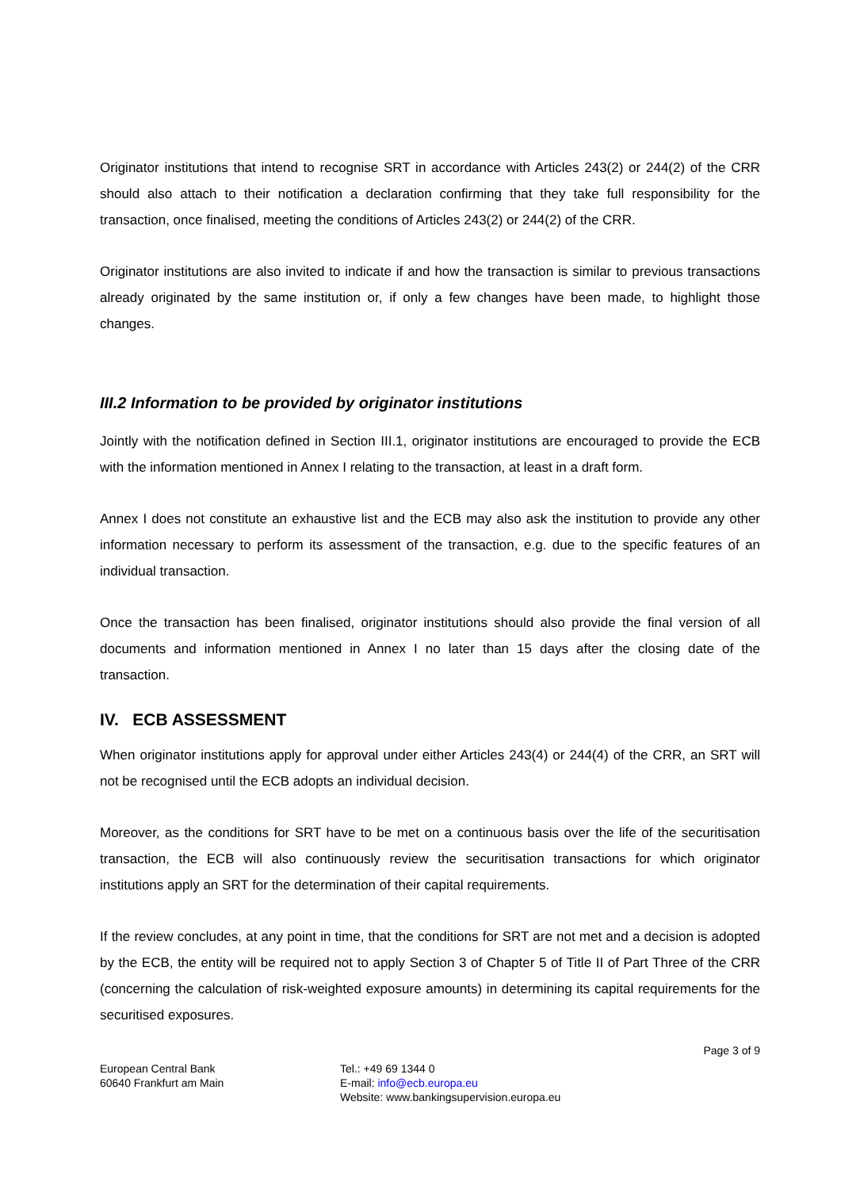Originator institutions that intend to recognise SRT in accordance with Articles 243(2) or 244(2) of the CRR should also attach to their notification a declaration confirming that they take full responsibility for the transaction, once finalised, meeting the conditions of Articles 243(2) or 244(2) of the CRR.
Originator institutions are also invited to indicate if and how the transaction is similar to previous transactions already originated by the same institution or, if only a few changes have been made, to highlight those changes.
III.2 Information to be provided by originator institutions
Jointly with the notification defined in Section III.1, originator institutions are encouraged to provide the ECB with the information mentioned in Annex I relating to the transaction, at least in a draft form.
Annex I does not constitute an exhaustive list and the ECB may also ask the institution to provide any other information necessary to perform its assessment of the transaction, e.g. due to the specific features of an individual transaction.
Once the transaction has been finalised, originator institutions should also provide the final version of all documents and information mentioned in Annex I no later than 15 days after the closing date of the transaction.
IV. ECB ASSESSMENT
When originator institutions apply for approval under either Articles 243(4) or 244(4) of the CRR, an SRT will not be recognised until the ECB adopts an individual decision.
Moreover, as the conditions for SRT have to be met on a continuous basis over the life of the securitisation transaction, the ECB will also continuously review the securitisation transactions for which originator institutions apply an SRT for the determination of their capital requirements.
If the review concludes, at any point in time, that the conditions for SRT are not met and a decision is adopted by the ECB, the entity will be required not to apply Section 3 of Chapter 5 of Title II of Part Three of the CRR (concerning the calculation of risk-weighted exposure amounts) in determining its capital requirements for the securitised exposures.
Page 3 of 9
European Central Bank
60640 Frankfurt am Main
Tel.: +49 69 1344 0
E-mail: info@ecb.europa.eu
Website: www.bankingsupervision.europa.eu